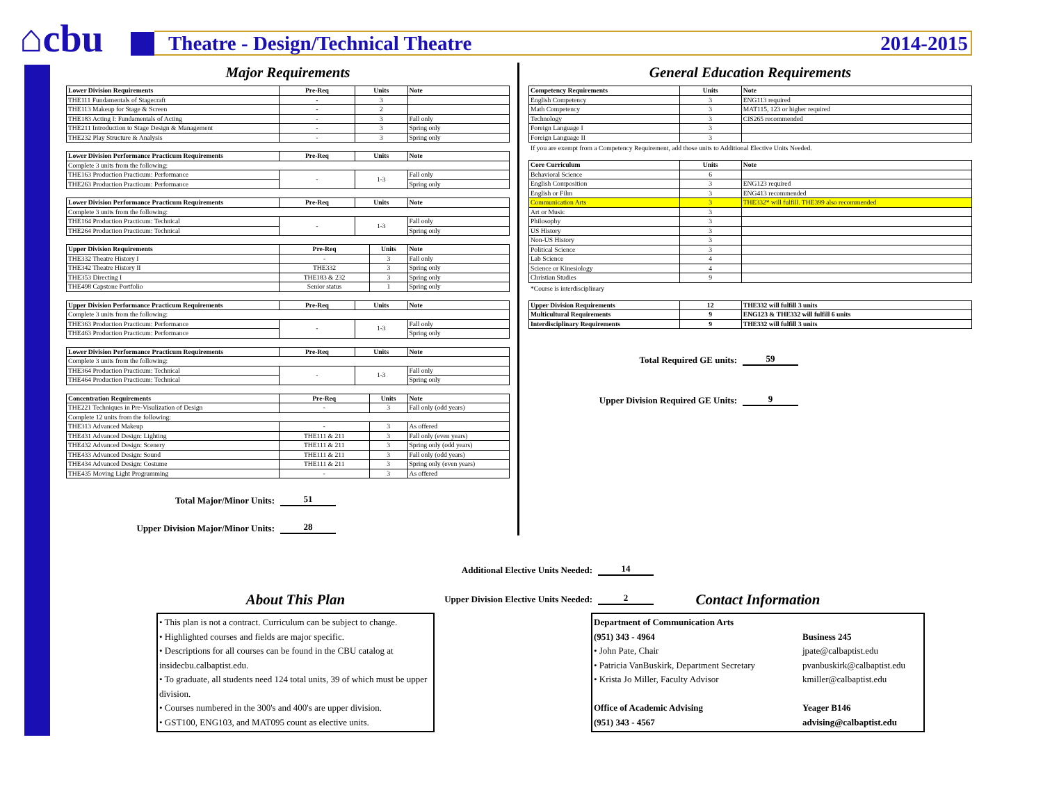⌂cbu
Theatre - Design/Technical Theatre 2014-2015
Major Requirements
| Lower Division Requirements | Pre-Req | Units | Note |
| --- | --- | --- | --- |
| THE111 Fundamentals of Stagecraft | - | 3 | |
| THE113 Makeup for Stage & Screen | - | 2 | |
| THE183 Acting I: Fundamentals of Acting | - | 3 | Fall only |
| THE211 Introduction to Stage Design & Management | - | 3 | Spring only |
| THE232 Play Structure & Analysis | - | 3 | Spring only |
| Lower Division Performance Practicum Requirements | Pre-Req | Units | Note |
| --- | --- | --- | --- |
| Complete 3 units from the following: | | | |
| THE163 Production Practicum: Performance | - | 1-3 | Fall only |
| THE263 Production Practicum: Performance | | | Spring only |
| Lower Division Performance Practicum Requirements | Pre-Req | Units | Note |
| --- | --- | --- | --- |
| Complete 3 units from the following: | | | |
| THE164 Production Practicum: Technical | - | 1-3 | Fall only |
| THE264 Production Practicum: Technical | | | Spring only |
| Upper Division Requirements | Pre-Req | Units | Note |
| --- | --- | --- | --- |
| THE332 Theatre History I | - | 3 | Fall only |
| THE342 Theatre History II | THE332 | 3 | Spring only |
| THE353 Directing I | THE183 & 232 | 3 | Spring only |
| THE498 Capstone Portfolio | Senior status | 1 | Spring only |
| Upper Division Performance Practicum Requirements | Pre-Req | Units | Note |
| --- | --- | --- | --- |
| Complete 3 units from the following: | | | |
| THE363 Production Practicum: Performance | - | 1-3 | Fall only |
| THE463 Production Practicum: Performance | | | Spring only |
| Lower Division Performance Practicum Requirements | Pre-Req | Units | Note |
| --- | --- | --- | --- |
| Complete 3 units from the following: | | | |
| THE364 Production Practicum: Technical | - | 1-3 | Fall only |
| THE464 Production Practicum: Technical | | | Spring only |
| Concentration Requirements | Pre-Req | Units | Note |
| --- | --- | --- | --- |
| THE221 Techniques in Pre-Visulization of Design | - | 3 | Fall only (odd years) |
| Complete 12 units from the following: | | | |
| THE313 Advanced Makeup | - | 3 | As offered |
| THE431 Advanced Design: Lighting | THE111 & 211 | 3 | Fall only (even years) |
| THE432 Advanced Design: Scenery | THE111 & 211 | 3 | Spring only (odd years) |
| THE433 Advanced Design: Sound | THE111 & 211 | 3 | Fall only (odd years) |
| THE434 Advanced Design: Costume | THE111 & 211 | 3 | Spring only (even years) |
| THE435 Moving Light Programming | - | 3 | As offered |
Total Major/Minor Units: 51
Upper Division Major/Minor Units: 28
General Education Requirements
| Competency Requirements | Units | Note |
| --- | --- | --- |
| English Competency | 3 | ENG113 required |
| Math Competency | 3 | MAT115, 123 or higher required |
| Technology | 3 | CIS265 recommended |
| Foreign Language I | 3 | |
| Foreign Language II | 3 | |
If you are exempt from a Competency Requirement, add those units to Additional Elective Units Needed.
| Core Curriculum | Units | Note |
| --- | --- | --- |
| Behavioral Science | 6 | |
| English Composition | 3 | ENG123 required |
| English or Film | 3 | ENG413 recommended |
| Communication Arts | 3 | THE332* will fulfill. THE399 also recommended |
| Art or Music | 3 | |
| Philosophy | 3 | |
| US History | 3 | |
| Non-US History | 3 | |
| Political Science | 3 | |
| Lab Science | 4 | |
| Science or Kinesiology | 4 | |
| Christian Studies | 9 | |
*Course is interdisciplinary
| Upper Division Requirements | 12 | THE332 will fulfill 3 units |
| --- | --- | --- |
| Multicultural Requirements | 9 | ENG123 & THE332 will fulfill 6 units |
| Interdisciplinary Requirements | 9 | THE332 will fulfill 3 units |
Total Required GE units: 59
Upper Division Required GE Units: 9
Additional Elective Units Needed: 14
Upper Division Elective Units Needed: 2
About This Plan
• This plan is not a contract. Curriculum can be subject to change.
• Highlighted courses and fields are major specific.
• Descriptions for all courses can be found in the CBU catalog at insidecbu.calbaptist.edu.
• To graduate, all students need 124 total units, 39 of which must be upper division.
• Courses numbered in the 300's and 400's are upper division.
• GST100, ENG103, and MAT095 count as elective units.
Contact Information
Department of Communication Arts (951) 343 - 4964 Business 245 • John Pate, Chair jpate@calbaptist.edu • Patricia VanBuskirk, Department Secretary pvanbuskirk@calbaptist.edu • Krista Jo Miller, Faculty Advisor kmiller@calbaptist.edu Office of Academic Advising Yeager B146 (951) 343 - 4567 advising@calbaptist.edu